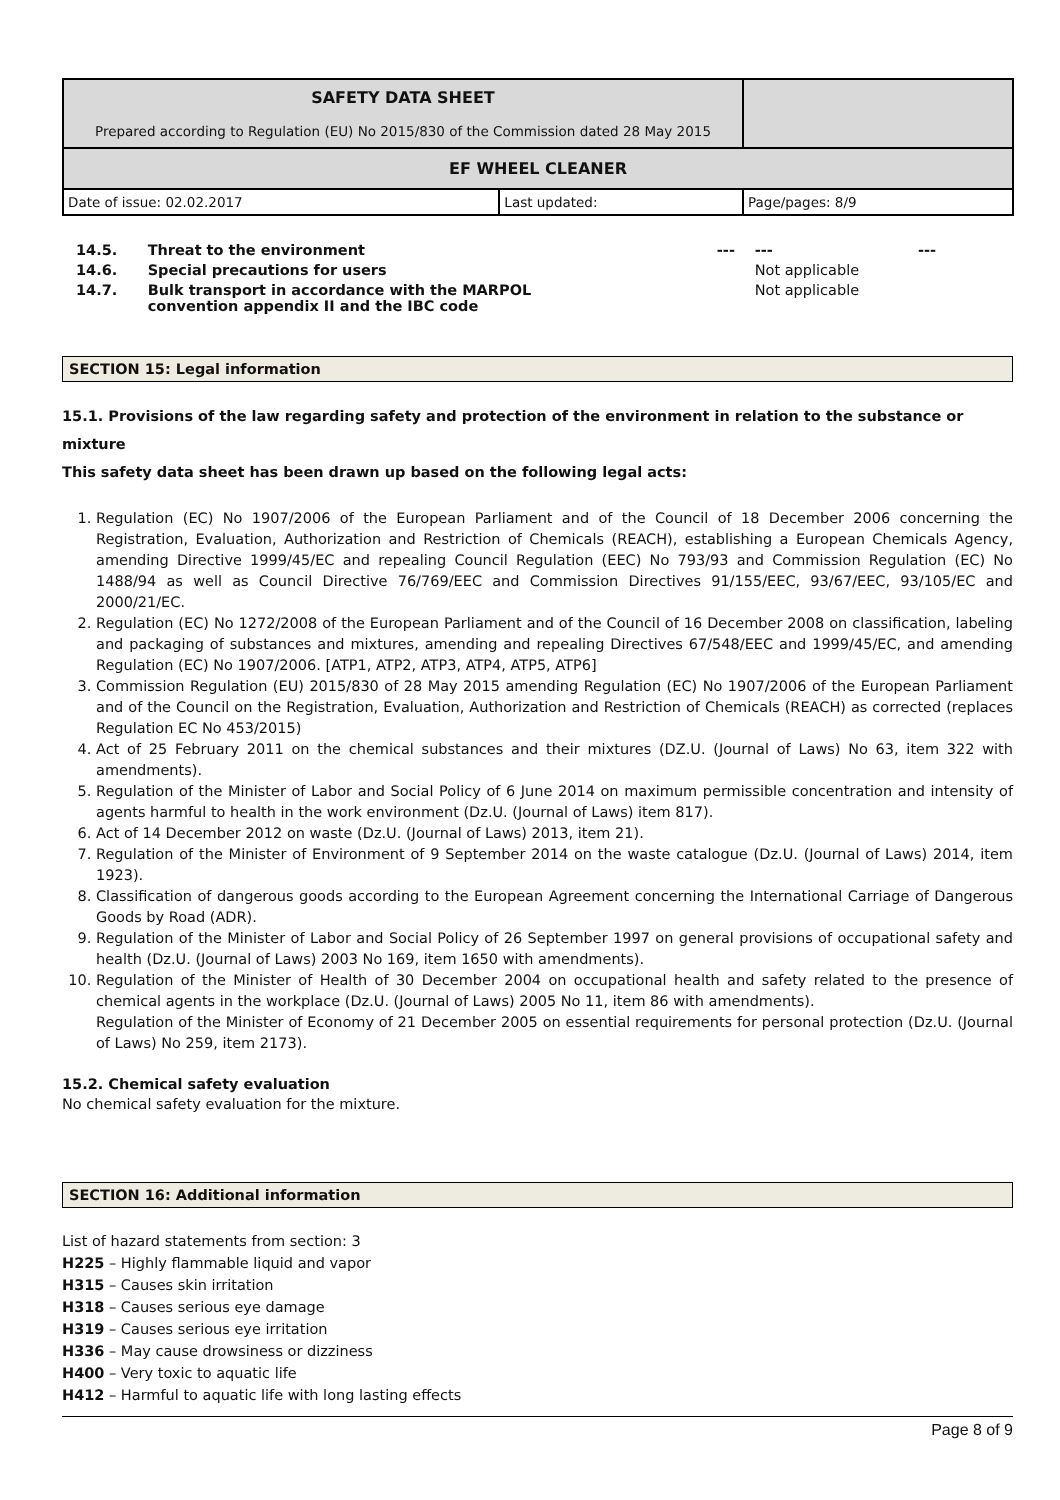| SAFETY DATA SHEET Prepared according to Regulation (EU) No 2015/830 of the Commission dated 28 May 2015 | | |
| EF WHEEL CLEANER | | |
| Date of issue: 02.02.2017 | Last updated: | Page/pages: 8/9 |
| 14.5. | Threat to the environment | --- | --- | --- |
| 14.6. | Special precautions for users | | Not applicable | |
| 14.7. | Bulk transport in accordance with the MARPOL convention appendix II and the IBC code | | Not applicable | |
SECTION 15: Legal information
15.1. Provisions of the law regarding safety and protection of the environment in relation to the substance or mixture
This safety data sheet has been drawn up based on the following legal acts:
1. Regulation (EC) No 1907/2006 of the European Parliament and of the Council of 18 December 2006 concerning the Registration, Evaluation, Authorization and Restriction of Chemicals (REACH), establishing a European Chemicals Agency, amending Directive 1999/45/EC and repealing Council Regulation (EEC) No 793/93 and Commission Regulation (EC) No 1488/94 as well as Council Directive 76/769/EEC and Commission Directives 91/155/EEC, 93/67/EEC, 93/105/EC and 2000/21/EC.
2. Regulation (EC) No 1272/2008 of the European Parliament and of the Council of 16 December 2008 on classification, labeling and packaging of substances and mixtures, amending and repealing Directives 67/548/EEC and 1999/45/EC, and amending Regulation (EC) No 1907/2006. [ATP1, ATP2, ATP3, ATP4, ATP5, ATP6]
3. Commission Regulation (EU) 2015/830 of 28 May 2015 amending Regulation (EC) No 1907/2006 of the European Parliament and of the Council on the Registration, Evaluation, Authorization and Restriction of Chemicals (REACH) as corrected (replaces Regulation EC No 453/2015)
4. Act of 25 February 2011 on the chemical substances and their mixtures (DZ.U. (Journal of Laws) No 63, item 322 with amendments).
5. Regulation of the Minister of Labor and Social Policy of 6 June 2014 on maximum permissible concentration and intensity of agents harmful to health in the work environment (Dz.U. (Journal of Laws) item 817).
6. Act of 14 December 2012 on waste (Dz.U. (Journal of Laws) 2013, item 21).
7. Regulation of the Minister of Environment of 9 September 2014 on the waste catalogue (Dz.U. (Journal of Laws) 2014, item 1923).
8. Classification of dangerous goods according to the European Agreement concerning the International Carriage of Dangerous Goods by Road (ADR).
9. Regulation of the Minister of Labor and Social Policy of 26 September 1997 on general provisions of occupational safety and health (Dz.U. (Journal of Laws) 2003 No 169, item 1650 with amendments).
10. Regulation of the Minister of Health of 30 December 2004 on occupational health and safety related to the presence of chemical agents in the workplace (Dz.U. (Journal of Laws) 2005 No 11, item 86 with amendments).
Regulation of the Minister of Economy of 21 December 2005 on essential requirements for personal protection (Dz.U. (Journal of Laws) No 259, item 2173).
15.2. Chemical safety evaluation
No chemical safety evaluation for the mixture.
SECTION 16: Additional information
List of hazard statements from section: 3
H225 – Highly flammable liquid and vapor
H315 – Causes skin irritation
H318 – Causes serious eye damage
H319 – Causes serious eye irritation
H336 – May cause drowsiness or dizziness
H400 – Very toxic to aquatic life
H412 – Harmful to aquatic life with long lasting effects
Page 8 of 9